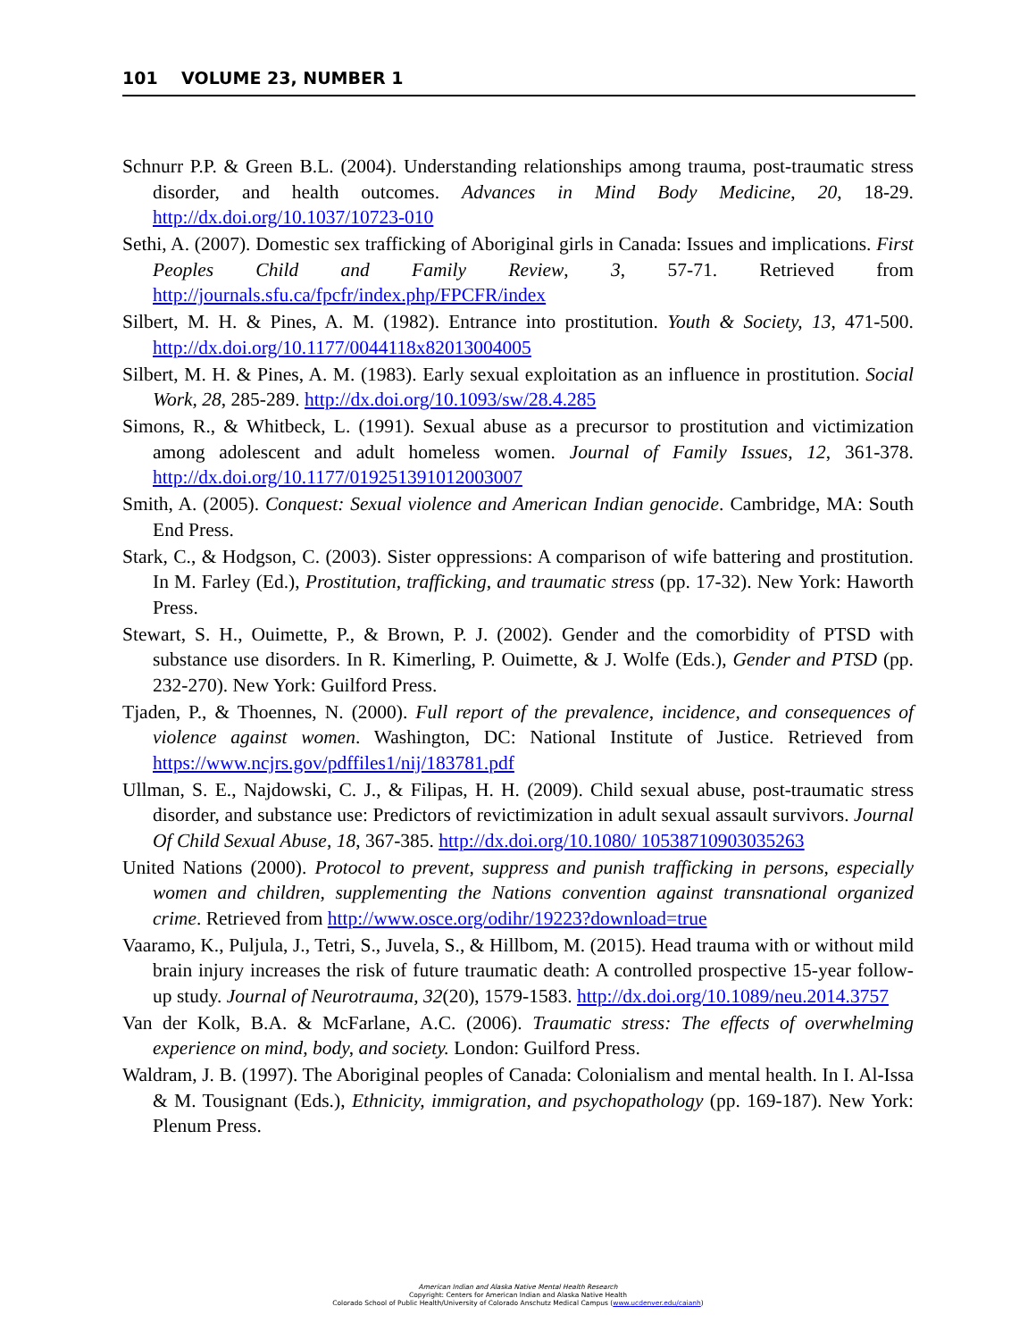101 VOLUME 23, NUMBER 1
Schnurr P.P. & Green B.L. (2004). Understanding relationships among trauma, post-traumatic stress disorder, and health outcomes. Advances in Mind Body Medicine, 20, 18-29. http://dx.doi.org/10.1037/10723-010
Sethi, A. (2007). Domestic sex trafficking of Aboriginal girls in Canada: Issues and implications. First Peoples Child and Family Review, 3, 57-71. Retrieved from http://journals.sfu.ca/fpcfr/index.php/FPCFR/index
Silbert, M. H. & Pines, A. M. (1982). Entrance into prostitution. Youth & Society, 13, 471-500. http://dx.doi.org/10.1177/0044118x82013004005
Silbert, M. H. & Pines, A. M. (1983). Early sexual exploitation as an influence in prostitution. Social Work, 28, 285-289. http://dx.doi.org/10.1093/sw/28.4.285
Simons, R., & Whitbeck, L. (1991). Sexual abuse as a precursor to prostitution and victimization among adolescent and adult homeless women. Journal of Family Issues, 12, 361-378. http://dx.doi.org/10.1177/019251391012003007
Smith, A. (2005). Conquest: Sexual violence and American Indian genocide. Cambridge, MA: South End Press.
Stark, C., & Hodgson, C. (2003). Sister oppressions: A comparison of wife battering and prostitution. In M. Farley (Ed.), Prostitution, trafficking, and traumatic stress (pp. 17-32). New York: Haworth Press.
Stewart, S. H., Ouimette, P., & Brown, P. J. (2002). Gender and the comorbidity of PTSD with substance use disorders. In R. Kimerling, P. Ouimette, & J. Wolfe (Eds.), Gender and PTSD (pp. 232-270). New York: Guilford Press.
Tjaden, P., & Thoennes, N. (2000). Full report of the prevalence, incidence, and consequences of violence against women. Washington, DC: National Institute of Justice. Retrieved from https://www.ncjrs.gov/pdffiles1/nij/183781.pdf
Ullman, S. E., Najdowski, C. J., & Filipas, H. H. (2009). Child sexual abuse, post-traumatic stress disorder, and substance use: Predictors of revictimization in adult sexual assault survivors. Journal Of Child Sexual Abuse, 18, 367-385. http://dx.doi.org/10.1080/ 10538710903035263
United Nations (2000). Protocol to prevent, suppress and punish trafficking in persons, especially women and children, supplementing the Nations convention against transnational organized crime. Retrieved from http://www.osce.org/odihr/19223?download=true
Vaaramo, K., Puljula, J., Tetri, S., Juvela, S., & Hillbom, M. (2015). Head trauma with or without mild brain injury increases the risk of future traumatic death: A controlled prospective 15-year follow-up study. Journal of Neurotrauma, 32(20), 1579-1583. http://dx.doi.org/10.1089/neu.2014.3757
Van der Kolk, B.A. & McFarlane, A.C. (2006). Traumatic stress: The effects of overwhelming experience on mind, body, and society. London: Guilford Press.
Waldram, J. B. (1997). The Aboriginal peoples of Canada: Colonialism and mental health. In I. Al-Issa & M. Tousignant (Eds.), Ethnicity, immigration, and psychopathology (pp. 169-187). New York: Plenum Press.
American Indian and Alaska Native Mental Health Research
Copyright: Centers for American Indian and Alaska Native Health
Colorado School of Public Health/University of Colorado Anschutz Medical Campus (www.ucdenver.edu/caianh)